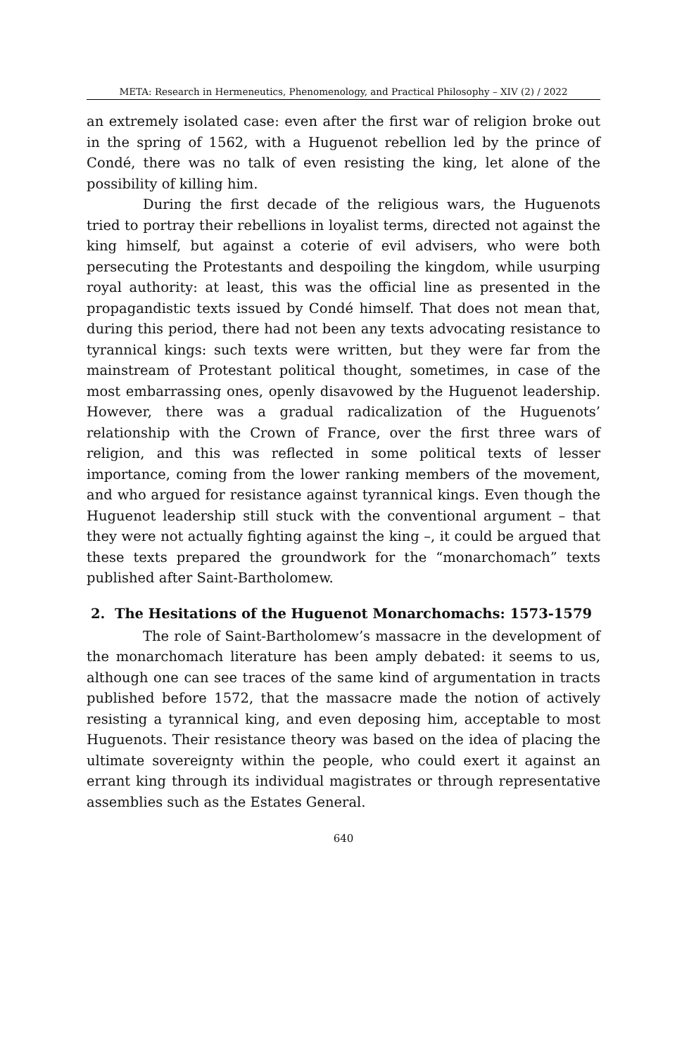META: Research in Hermeneutics, Phenomenology, and Practical Philosophy – XIV (2) / 2022
an extremely isolated case: even after the first war of religion broke out in the spring of 1562, with a Huguenot rebellion led by the prince of Condé, there was no talk of even resisting the king, let alone of the possibility of killing him.
During the first decade of the religious wars, the Huguenots tried to portray their rebellions in loyalist terms, directed not against the king himself, but against a coterie of evil advisers, who were both persecuting the Protestants and despoiling the kingdom, while usurping royal authority: at least, this was the official line as presented in the propagandistic texts issued by Condé himself. That does not mean that, during this period, there had not been any texts advocating resistance to tyrannical kings: such texts were written, but they were far from the mainstream of Protestant political thought, sometimes, in case of the most embarrassing ones, openly disavowed by the Huguenot leadership. However, there was a gradual radicalization of the Huguenots’ relationship with the Crown of France, over the first three wars of religion, and this was reflected in some political texts of lesser importance, coming from the lower ranking members of the movement, and who argued for resistance against tyrannical kings. Even though the Huguenot leadership still stuck with the conventional argument – that they were not actually fighting against the king –, it could be argued that these texts prepared the groundwork for the “monarchomach” texts published after Saint-Bartholomew.
2. The Hesitations of the Huguenot Monarchomachs: 1573-1579
The role of Saint-Bartholomew’s massacre in the development of the monarchomach literature has been amply debated: it seems to us, although one can see traces of the same kind of argumentation in tracts published before 1572, that the massacre made the notion of actively resisting a tyrannical king, and even deposing him, acceptable to most Huguenots. Their resistance theory was based on the idea of placing the ultimate sovereignty within the people, who could exert it against an errant king through its individual magistrates or through representative assemblies such as the Estates General.
640